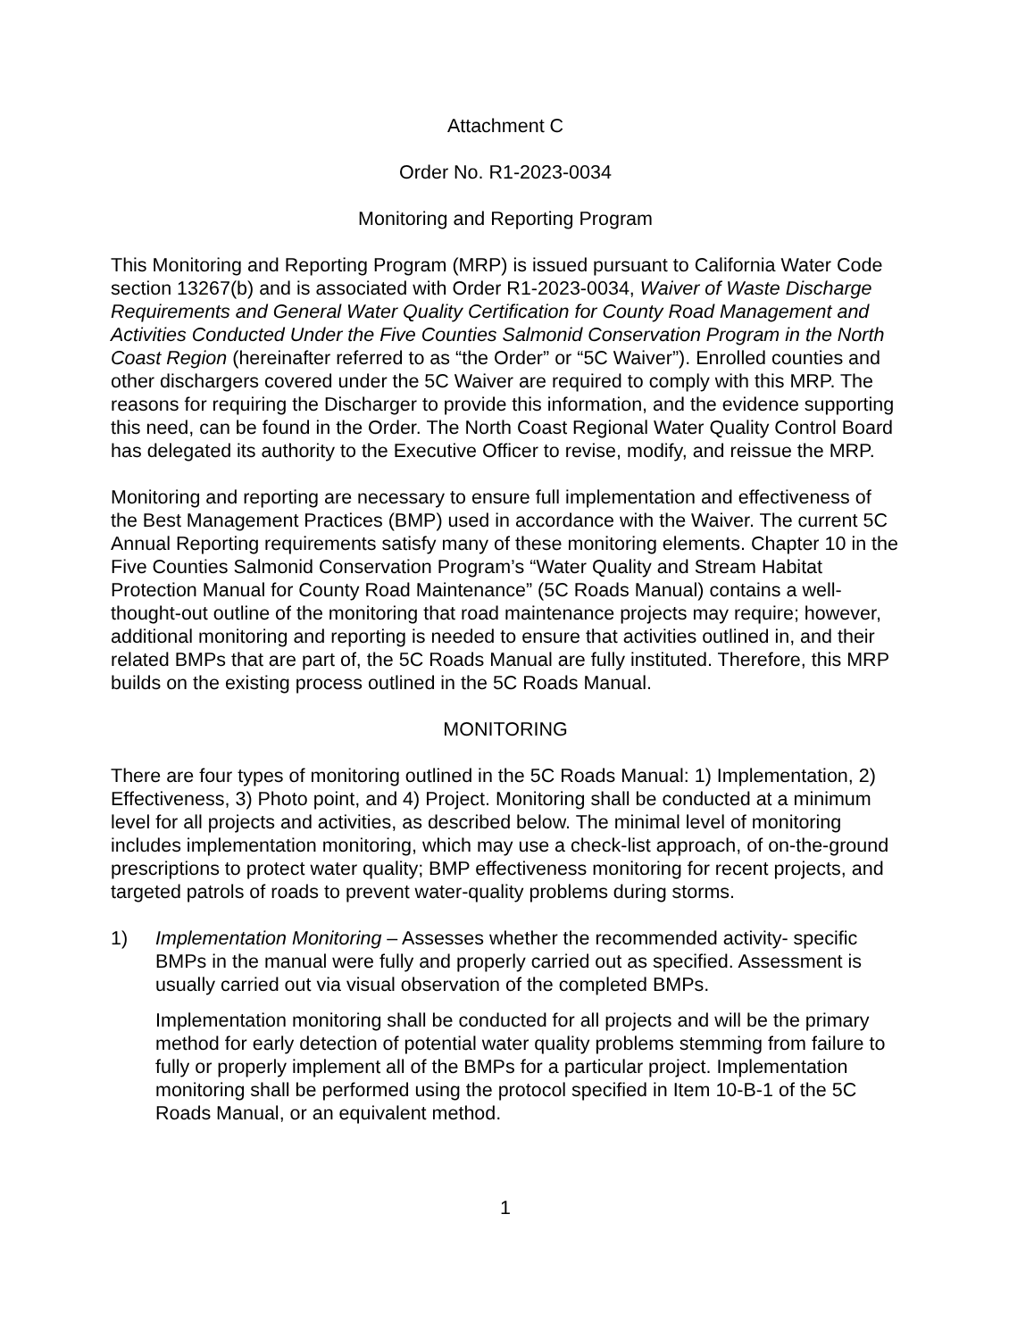Attachment C
Order No. R1-2023-0034
Monitoring and Reporting Program
This Monitoring and Reporting Program (MRP) is issued pursuant to California Water Code section 13267(b) and is associated with Order R1-2023-0034, Waiver of Waste Discharge Requirements and General Water Quality Certification for County Road Management and Activities Conducted Under the Five Counties Salmonid Conservation Program in the North Coast Region (hereinafter referred to as “the Order” or “5C Waiver”). Enrolled counties and other dischargers covered under the 5C Waiver are required to comply with this MRP. The reasons for requiring the Discharger to provide this information, and the evidence supporting this need, can be found in the Order. The North Coast Regional Water Quality Control Board has delegated its authority to the Executive Officer to revise, modify, and reissue the MRP.
Monitoring and reporting are necessary to ensure full implementation and effectiveness of the Best Management Practices (BMP) used in accordance with the Waiver. The current 5C Annual Reporting requirements satisfy many of these monitoring elements. Chapter 10 in the Five Counties Salmonid Conservation Program’s “Water Quality and Stream Habitat Protection Manual for County Road Maintenance” (5C Roads Manual) contains a well-thought-out outline of the monitoring that road maintenance projects may require; however, additional monitoring and reporting is needed to ensure that activities outlined in, and their related BMPs that are part of, the 5C Roads Manual are fully instituted. Therefore, this MRP builds on the existing process outlined in the 5C Roads Manual.
MONITORING
There are four types of monitoring outlined in the 5C Roads Manual: 1) Implementation, 2) Effectiveness, 3) Photo point, and 4) Project. Monitoring shall be conducted at a minimum level for all projects and activities, as described below. The minimal level of monitoring includes implementation monitoring, which may use a check-list approach, of on-the-ground prescriptions to protect water quality; BMP effectiveness monitoring for recent projects, and targeted patrols of roads to prevent water-quality problems during storms.
1) Implementation Monitoring – Assesses whether the recommended activity- specific BMPs in the manual were fully and properly carried out as specified. Assessment is usually carried out via visual observation of the completed BMPs.
Implementation monitoring shall be conducted for all projects and will be the primary method for early detection of potential water quality problems stemming from failure to fully or properly implement all of the BMPs for a particular project. Implementation monitoring shall be performed using the protocol specified in Item 10-B-1 of the 5C Roads Manual, or an equivalent method.
1